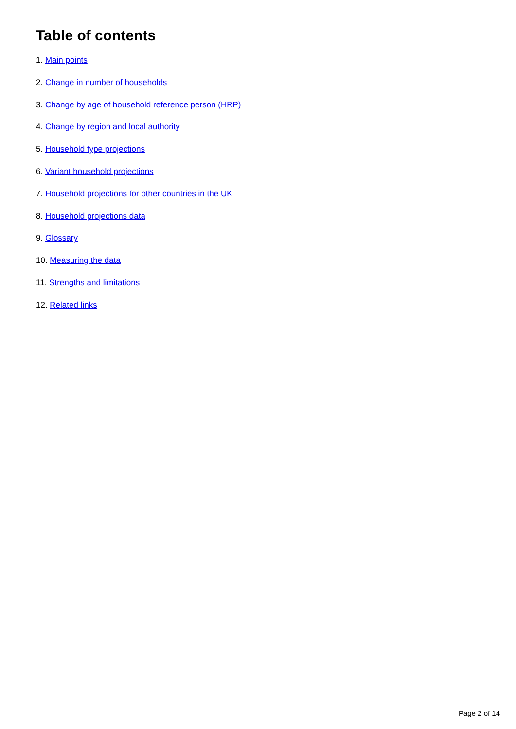Table of contents
1. Main points
2. Change in number of households
3. Change by age of household reference person (HRP)
4. Change by region and local authority
5. Household type projections
6. Variant household projections
7. Household projections for other countries in the UK
8. Household projections data
9. Glossary
10. Measuring the data
11. Strengths and limitations
12. Related links
Page 2 of 14